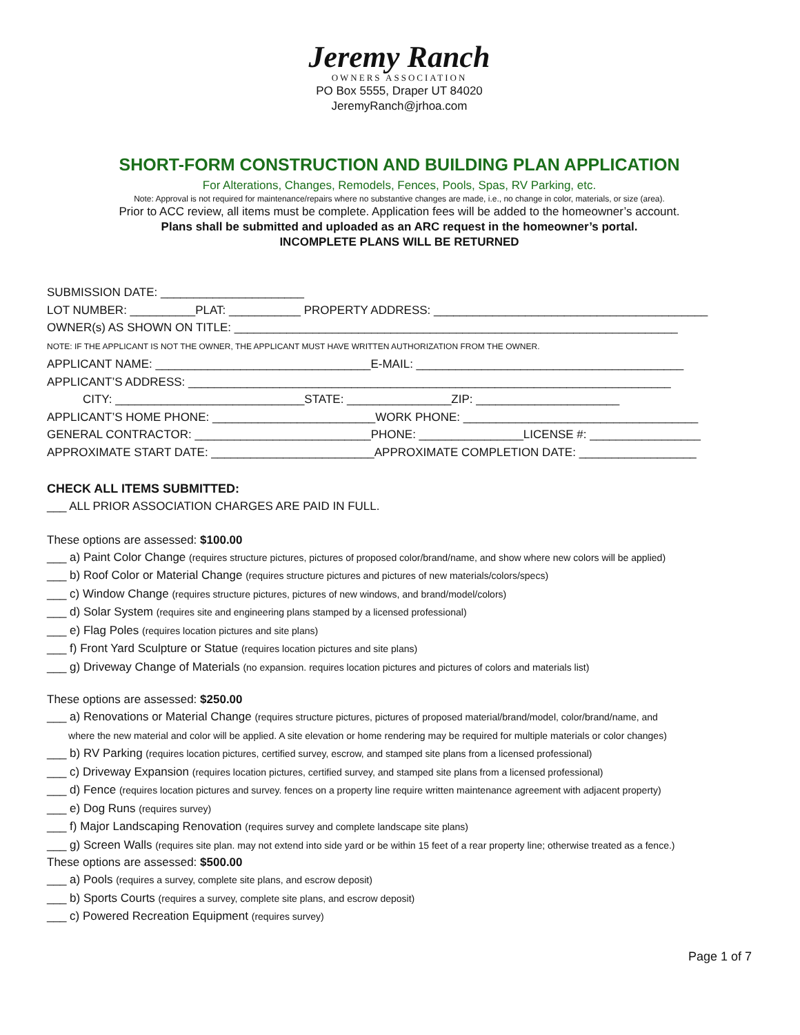Jeremy Ranch
OWNERS ASSOCIATION
PO Box 5555, Draper UT 84020
JeremyRanch@jrhoa.com
SHORT-FORM CONSTRUCTION AND BUILDING PLAN APPLICATION
For Alterations, Changes, Remodels, Fences, Pools, Spas, RV Parking, etc.
Note: Approval is not required for maintenance/repairs where no substantive changes are made, i.e., no change in color, materials, or size (area).
Prior to ACC review, all items must be complete. Application fees will be added to the homeowner’s account.
Plans shall be submitted and uploaded as an ARC request in the homeowner’s portal.
INCOMPLETE PLANS WILL BE RETURNED
SUBMISSION DATE: ______________________ LOT NUMBER: __________PLAT: ___________ PROPERTY ADDRESS: __________________________________________ OWNER(s) AS SHOWN ON TITLE: ____________________________________________________________________ NOTE: IF THE APPLICANT IS NOT THE OWNER, THE APPLICANT MUST HAVE WRITTEN AUTHORIZATION FROM THE OWNER. APPLICANT NAME: _________________________________E-MAIL: _________________________________________ APPLICANT’S ADDRESS: __________________________________________________________________________ CITY: _____________________________STATE: ________________ZIP: ______________________ APPLICANT’S HOME PHONE: _________________________WORK PHONE: ____________________________________ GENERAL CONTRACTOR: ___________________________PHONE: ________________LICENSE #: _________________ APPROXIMATE START DATE: _________________________APPROXIMATE COMPLETION DATE: __________________
CHECK ALL ITEMS SUBMITTED:
___ ALL PRIOR ASSOCIATION CHARGES ARE PAID IN FULL.
These options are assessed: $100.00
___ a) Paint Color Change (requires structure pictures, pictures of proposed color/brand/name, and show where new colors will be applied)
___ b) Roof Color or Material Change (requires structure pictures and pictures of new materials/colors/specs)
___ c) Window Change (requires structure pictures, pictures of new windows, and brand/model/colors)
___ d) Solar System (requires site and engineering plans stamped by a licensed professional)
___ e) Flag Poles (requires location pictures and site plans)
___ f) Front Yard Sculpture or Statue (requires location pictures and site plans)
___ g) Driveway Change of Materials (no expansion. requires location pictures and pictures of colors and materials list)
These options are assessed: $250.00
___ a) Renovations or Material Change (requires structure pictures, pictures of proposed material/brand/model, color/brand/name, and
where the new material and color will be applied. A site elevation or home rendering may be required for multiple materials or color changes)
___ b) RV Parking (requires location pictures, certified survey, escrow, and stamped site plans from a licensed professional)
___ c) Driveway Expansion (requires location pictures, certified survey, and stamped site plans from a licensed professional)
___ d) Fence (requires location pictures and survey. fences on a property line require written maintenance agreement with adjacent property)
___ e) Dog Runs (requires survey)
___ f) Major Landscaping Renovation (requires survey and complete landscape site plans)
___ g) Screen Walls (requires site plan. may not extend into side yard or be within 15 feet of a rear property line; otherwise treated as a fence.)
These options are assessed: $500.00
___ a) Pools (requires a survey, complete site plans, and escrow deposit)
___ b) Sports Courts (requires a survey, complete site plans, and escrow deposit)
___ c) Powered Recreation Equipment (requires survey)
Page 1 of 7